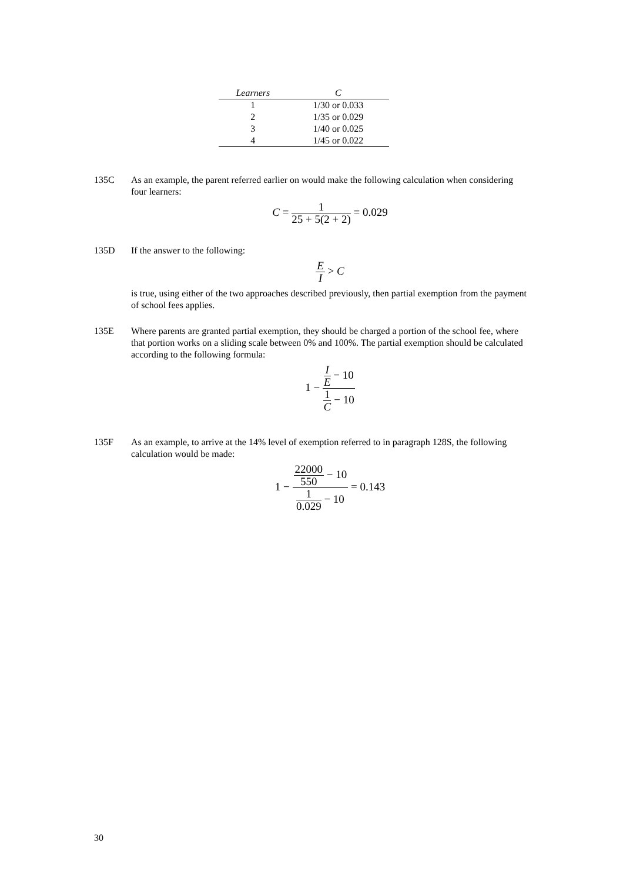| Learners | C |
| --- | --- |
| 1 | 1/30 or 0.033 |
| 2 | 1/35 or 0.029 |
| 3 | 1/40 or 0.025 |
| 4 | 1/45 or 0.022 |
135C As an example, the parent referred earlier on would make the following calculation when considering four learners:
C = 1 25 + 5(2 + 2) = 0.029
135D If the answer to the following:
E I > C
is true, using either of the two approaches described previously, then partial exemption from the payment of school fees applies.
135E Where parents are granted partial exemption, they should be charged a portion of the school fee, where that portion works on a sliding scale between 0% and 100%. The partial exemption should be calculated according to the following formula:
1 − I E − 10 1 C − 10
135F As an example, to arrive at the 14% level of exemption referred to in paragraph 128S, the following calculation would be made:
1 − 22000 550 − 10 1 0.029 − 10 = 0.143
30